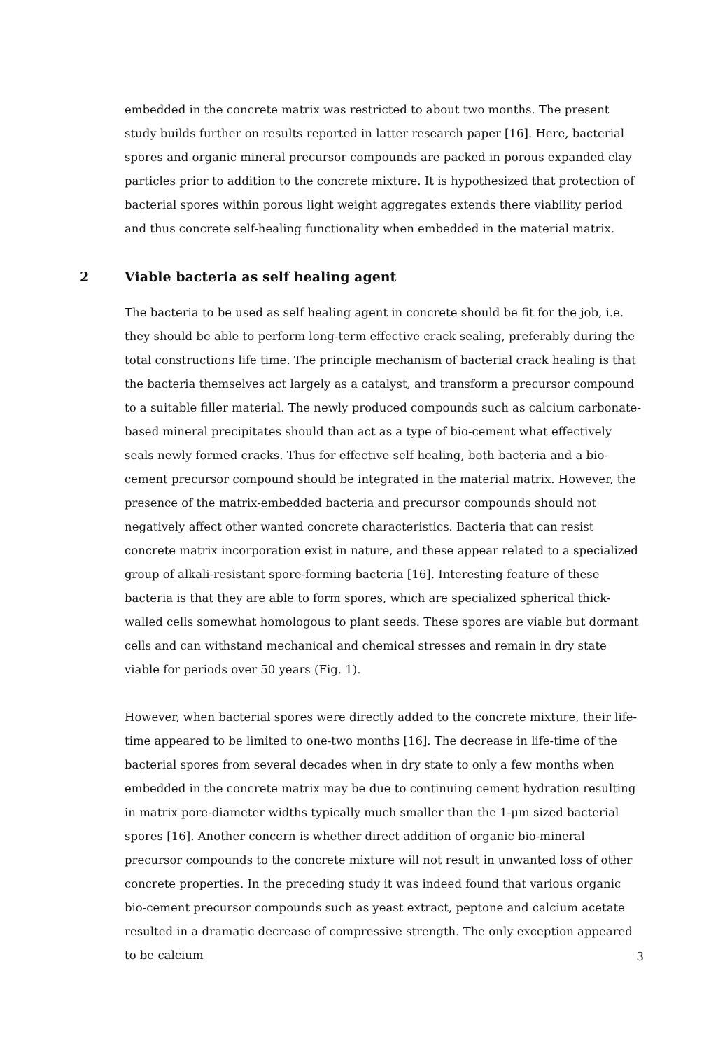embedded in the concrete matrix was restricted to about two months. The present study builds further on results reported in latter research paper [16]. Here, bacterial spores and organic mineral precursor compounds are packed in porous expanded clay particles prior to addition to the concrete mixture. It is hypothesized that protection of bacterial spores within porous light weight aggregates extends there viability period and thus concrete self-healing functionality when embedded in the material matrix.
2 Viable bacteria as self healing agent
The bacteria to be used as self healing agent in concrete should be fit for the job, i.e. they should be able to perform long-term effective crack sealing, preferably during the total constructions life time. The principle mechanism of bacterial crack healing is that the bacteria themselves act largely as a catalyst, and transform a precursor compound to a suitable filler material. The newly produced compounds such as calcium carbonate-based mineral precipitates should than act as a type of bio-cement what effectively seals newly formed cracks. Thus for effective self healing, both bacteria and a bio-cement precursor compound should be integrated in the material matrix. However, the presence of the matrix-embedded bacteria and precursor compounds should not negatively affect other wanted concrete characteristics. Bacteria that can resist concrete matrix incorporation exist in nature, and these appear related to a specialized group of alkali-resistant spore-forming bacteria [16]. Interesting feature of these bacteria is that they are able to form spores, which are specialized spherical thick-walled cells somewhat homologous to plant seeds. These spores are viable but dormant cells and can withstand mechanical and chemical stresses and remain in dry state viable for periods over 50 years (Fig. 1).
However, when bacterial spores were directly added to the concrete mixture, their life-time appeared to be limited to one-two months [16]. The decrease in life-time of the bacterial spores from several decades when in dry state to only a few months when embedded in the concrete matrix may be due to continuing cement hydration resulting in matrix pore-diameter widths typically much smaller than the 1-μm sized bacterial spores [16]. Another concern is whether direct addition of organic bio-mineral precursor compounds to the concrete mixture will not result in unwanted loss of other concrete properties. In the preceding study it was indeed found that various organic bio-cement precursor compounds such as yeast extract, peptone and calcium acetate resulted in a dramatic decrease of compressive strength. The only exception appeared to be calcium
3